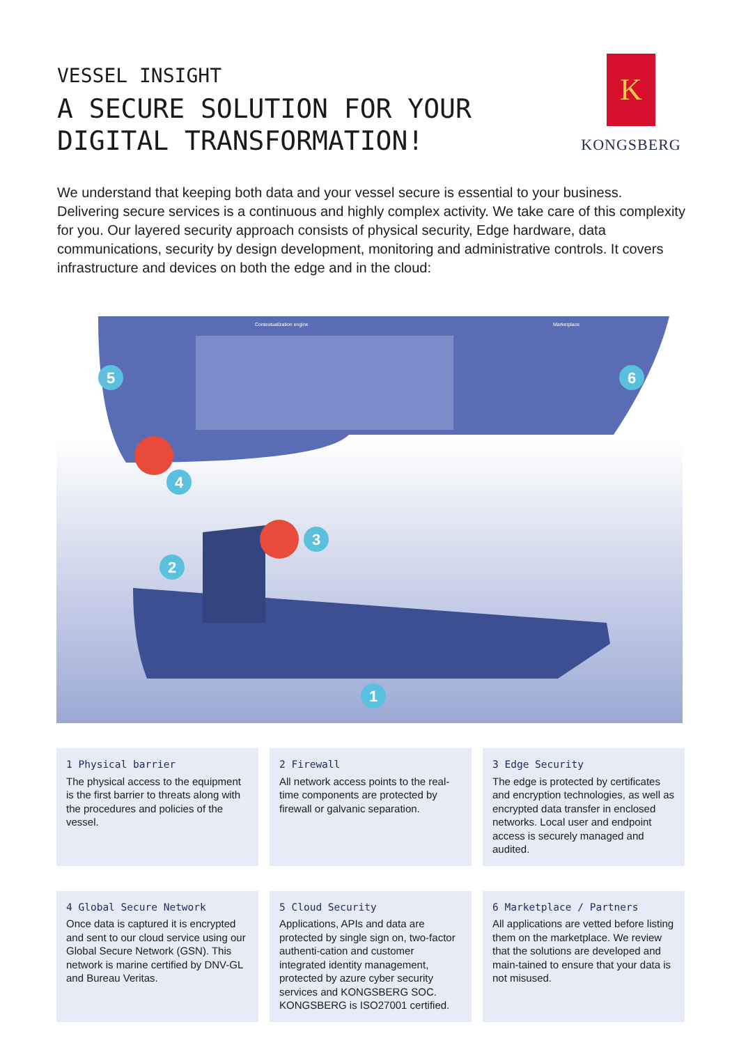VESSEL INSIGHT
A SECURE SOLUTION FOR YOUR
DIGITAL TRANSFORMATION!
K
KONGSBERG
We understand that keeping both data and your vessel secure is essential to your business. Delivering secure services is a continuous and highly complex activity. We take care of this complexity for you. Our layered security approach consists of physical security, Edge hardware, data communications, security by design development, monitoring and administrative controls. It covers infrastructure and devices on both the edge and in the cloud:
1
2
3
4
5
6
Contextualization engine
Marketplace
1 Physical barrier
The physical access to the equipment is the first barrier to threats along with the procedures and policies of the vessel.
2 Firewall
All network access points to the real-time components are protected by firewall or galvanic separation.
3 Edge Security
The edge is protected by certificates and encryption technologies, as well as encrypted data transfer in enclosed networks. Local user and endpoint access is securely managed and audited.
4 Global Secure Network
Once data is captured it is encrypted and sent to our cloud service using our Global Secure Network (GSN). This network is marine certified by DNV-GL and Bureau Veritas.
5 Cloud Security
Applications, APIs and data are protected by single sign on, two-factor authenti-cation and customer integrated identity management, protected by azure cyber security services and KONGSBERG SOC. KONGSBERG is ISO27001 certified.
6 Marketplace / Partners
All applications are vetted before listing them on the marketplace. We review that the solutions are developed and main-tained to ensure that your data is not misused.